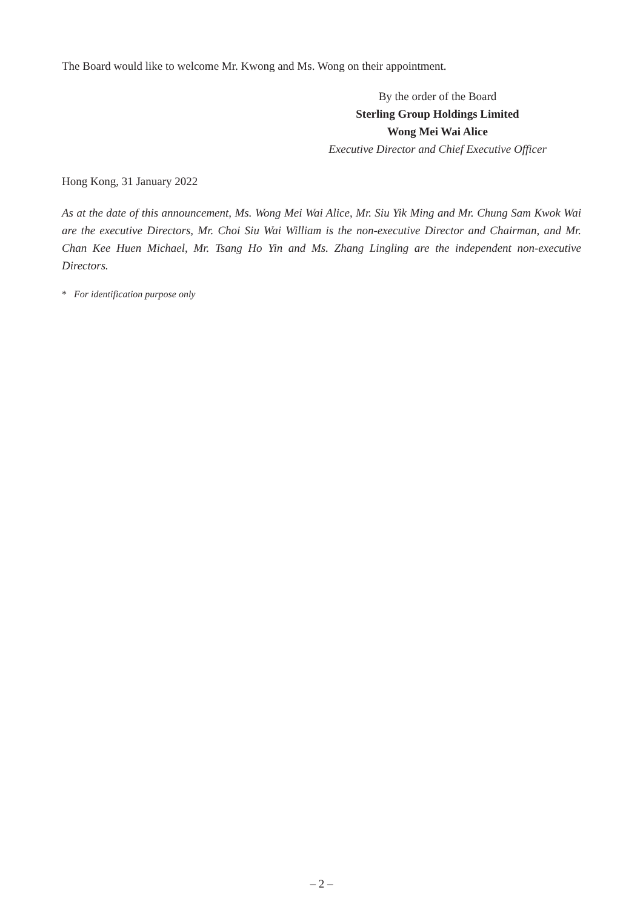The Board would like to welcome Mr. Kwong and Ms. Wong on their appointment.
By the order of the Board
Sterling Group Holdings Limited
Wong Mei Wai Alice
Executive Director and Chief Executive Officer
Hong Kong, 31 January 2022
As at the date of this announcement, Ms. Wong Mei Wai Alice, Mr. Siu Yik Ming and Mr. Chung Sam Kwok Wai are the executive Directors, Mr. Choi Siu Wai William is the non-executive Director and Chairman, and Mr. Chan Kee Huen Michael, Mr. Tsang Ho Yin and Ms. Zhang Lingling are the independent non-executive Directors.
* For identification purpose only
– 2 –